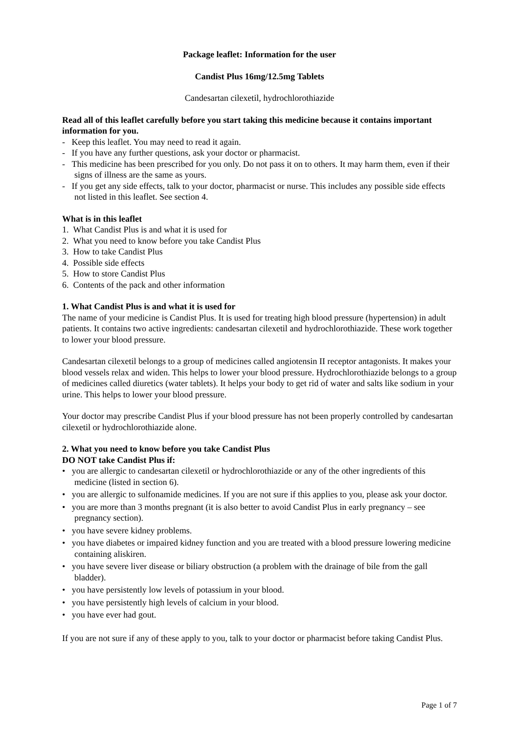Package leaflet: Information for the user
Candist Plus 16mg/12.5mg Tablets
Candesartan cilexetil, hydrochlorothiazide
Read all of this leaflet carefully before you start taking this medicine because it contains important information for you.
- Keep this leaflet. You may need to read it again.
- If you have any further questions, ask your doctor or pharmacist.
- This medicine has been prescribed for you only. Do not pass it on to others. It may harm them, even if their signs of illness are the same as yours.
- If you get any side effects, talk to your doctor, pharmacist or nurse. This includes any possible side effects not listed in this leaflet. See section 4.
What is in this leaflet
1. What Candist Plus is and what it is used for
2. What you need to know before you take Candist Plus
3. How to take Candist Plus
4. Possible side effects
5. How to store Candist Plus
6. Contents of the pack and other information
1. What Candist Plus is and what it is used for
The name of your medicine is Candist Plus. It is used for treating high blood pressure (hypertension) in adult patients. It contains two active ingredients: candesartan cilexetil and hydrochlorothiazide. These work together to lower your blood pressure.
Candesartan cilexetil belongs to a group of medicines called angiotensin II receptor antagonists. It makes your blood vessels relax and widen. This helps to lower your blood pressure. Hydrochlorothiazide belongs to a group of medicines called diuretics (water tablets). It helps your body to get rid of water and salts like sodium in your urine. This helps to lower your blood pressure.
Your doctor may prescribe Candist Plus if your blood pressure has not been properly controlled by candesartan cilexetil or hydrochlorothiazide alone.
2. What you need to know before you take Candist Plus
DO NOT take Candist Plus if:
• you are allergic to candesartan cilexetil or hydrochlorothiazide or any of the other ingredients of this medicine (listed in section 6).
• you are allergic to sulfonamide medicines. If you are not sure if this applies to you, please ask your doctor.
• you are more than 3 months pregnant (it is also better to avoid Candist Plus in early pregnancy – see pregnancy section).
• you have severe kidney problems.
• you have diabetes or impaired kidney function and you are treated with a blood pressure lowering medicine containing aliskiren.
• you have severe liver disease or biliary obstruction (a problem with the drainage of bile from the gall bladder).
• you have persistently low levels of potassium in your blood.
• you have persistently high levels of calcium in your blood.
• you have ever had gout.
If you are not sure if any of these apply to you, talk to your doctor or pharmacist before taking Candist Plus.
Page 1 of 7